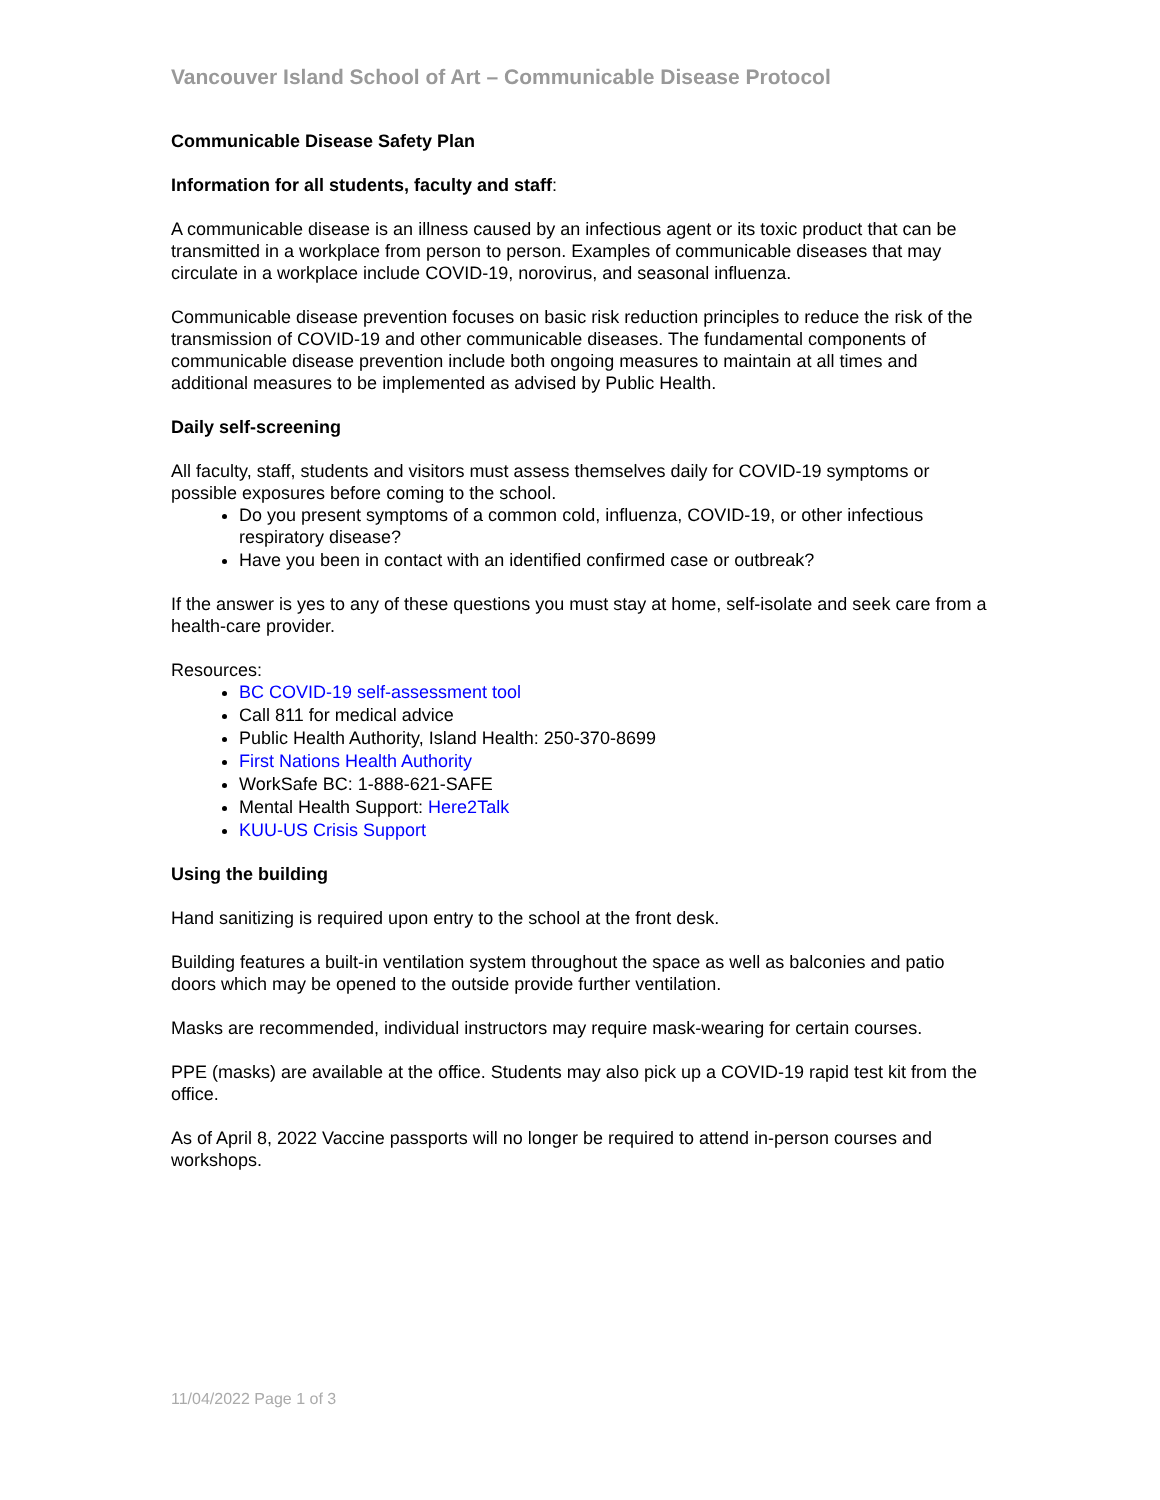Vancouver Island School of Art – Communicable Disease Protocol
Communicable Disease Safety Plan
Information for all students, faculty and staff:
A communicable disease is an illness caused by an infectious agent or its toxic product that can be transmitted in a workplace from person to person. Examples of communicable diseases that may circulate in a workplace include COVID-19, norovirus, and seasonal influenza.
Communicable disease prevention focuses on basic risk reduction principles to reduce the risk of the transmission of COVID-19 and other communicable diseases. The fundamental components of communicable disease prevention include both ongoing measures to maintain at all times and additional measures to be implemented as advised by Public Health.
Daily self-screening
All faculty, staff, students and visitors must assess themselves daily for COVID-19 symptoms or possible exposures before coming to the school.
Do you present symptoms of a common cold, influenza, COVID-19, or other infectious respiratory disease?
Have you been in contact with an identified confirmed case or outbreak?
If the answer is yes to any of these questions you must stay at home, self-isolate and seek care from a health-care provider.
Resources:
BC COVID-19 self-assessment tool
Call 811 for medical advice
Public Health Authority, Island Health: 250-370-8699
First Nations Health Authority
WorkSafe BC: 1-888-621-SAFE
Mental Health Support: Here2Talk
KUU-US Crisis Support
Using the building
Hand sanitizing is required upon entry to the school at the front desk.
Building features a built-in ventilation system throughout the space as well as balconies and patio doors which may be opened to the outside provide further ventilation.
Masks are recommended, individual instructors may require mask-wearing for certain courses.
PPE (masks) are available at the office. Students may also pick up a COVID-19 rapid test kit from the office.
As of April 8, 2022 Vaccine passports will no longer be required to attend in-person courses and workshops.
11/04/2022 Page 1 of 3